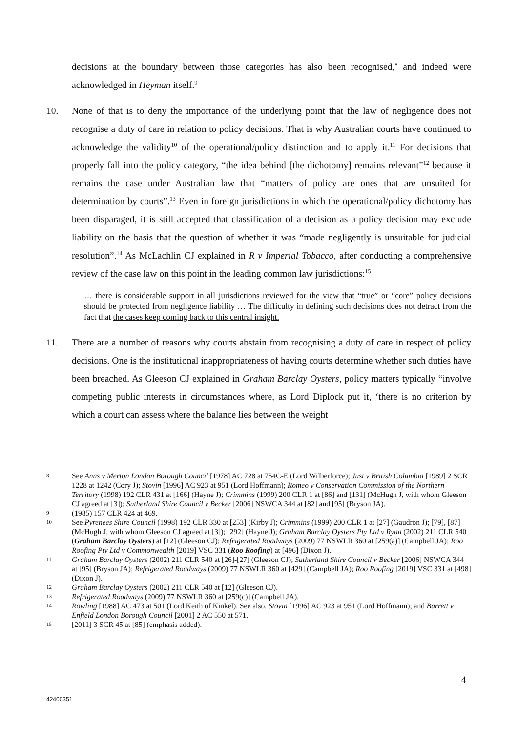decisions at the boundary between those categories has also been recognised,<sup>8</sup> and indeed were acknowledged in Heyman itself.<sup>9</sup>
10. None of that is to deny the importance of the underlying point that the law of negligence does not recognise a duty of care in relation to policy decisions. That is why Australian courts have continued to acknowledge the validity<sup>10</sup> of the operational/policy distinction and to apply it.<sup>11</sup> For decisions that properly fall into the policy category, “the idea behind [the dichotomy] remains relevant”<sup>12</sup> because it remains the case under Australian law that “matters of policy are ones that are unsuited for determination by courts”.<sup>13</sup> Even in foreign jurisdictions in which the operational/policy dichotomy has been disparaged, it is still accepted that classification of a decision as a policy decision may exclude liability on the basis that the question of whether it was “made negligently is unsuitable for judicial resolution”.<sup>14</sup> As McLachlin CJ explained in R v Imperial Tobacco, after conducting a comprehensive review of the case law on this point in the leading common law jurisdictions:<sup>15</sup>
… there is considerable support in all jurisdictions reviewed for the view that “true” or “core” policy decisions should be protected from negligence liability … The difficulty in defining such decisions does not detract from the fact that the cases keep coming back to this central insight.
11. There are a number of reasons why courts abstain from recognising a duty of care in respect of policy decisions. One is the institutional inappropriateness of having courts determine whether such duties have been breached. As Gleeson CJ explained in Graham Barclay Oysters, policy matters typically “involve competing public interests in circumstances where, as Lord Diplock put it, ‘there is no criterion by which a court can assess where the balance lies between the weight
8
See Anns v Merton London Borough Council [1978] AC 728 at 754C-E (Lord Wilberforce); Just v British Columbia [1989] 2 SCR 1228 at 1242 (Cory J); Stovin [1996] AC 923 at 951 (Lord Hoffmann); Romeo v Conservation Commission of the Northern Territory (1998) 192 CLR 431 at [166] (Hayne J); Crimmins (1999) 200 CLR 1 at [86] and [131] (McHugh J, with whom Gleeson CJ agreed at [3]); Sutherland Shire Council v Becker [2006] NSWCA 344 at [82] and [95] (Bryson JA).
9
(1985) 157 CLR 424 at 469.
10
See Pyrenees Shire Council (1998) 192 CLR 330 at [253] (Kirby J); Crimmins (1999) 200 CLR 1 at [27] (Gaudron J); [79], [87] (McHugh J, with whom Gleeson CJ agreed at [3]); [292] (Hayne J); Graham Barclay Oysters Pty Ltd v Ryan (2002) 211 CLR 540 (Graham Barclay Oysters) at [12] (Gleeson CJ); Refrigerated Roadways (2009) 77 NSWLR 360 at [259(a)] (Campbell JA); Roo Roofing Pty Ltd v Commonwealth [2019] VSC 331 (Roo Roofing) at [496] (Dixon J).
11
Graham Barclay Oysters (2002) 211 CLR 540 at [26]-[27] (Gleeson CJ); Sutherland Shire Council v Becker [2006] NSWCA 344 at [95] (Bryson JA); Refrigerated Roadways (2009) 77 NSWLR 360 at [429] (Campbell JA); Roo Roofing [2019] VSC 331 at [498] (Dixon J).
12
Graham Barclay Oysters (2002) 211 CLR 540 at [12] (Gleeson CJ).
13
Refrigerated Roadways (2009) 77 NSWLR 360 at [259(c)] (Campbell JA).
14
Rowling [1988] AC 473 at 501 (Lord Keith of Kinkel). See also, Stovin [1996] AC 923 at 951 (Lord Hoffmann); and Barrett v Enfield London Borough Council [2001] 2 AC 550 at 571.
15
[2011] 3 SCR 45 at [85] (emphasis added).
4
42400351